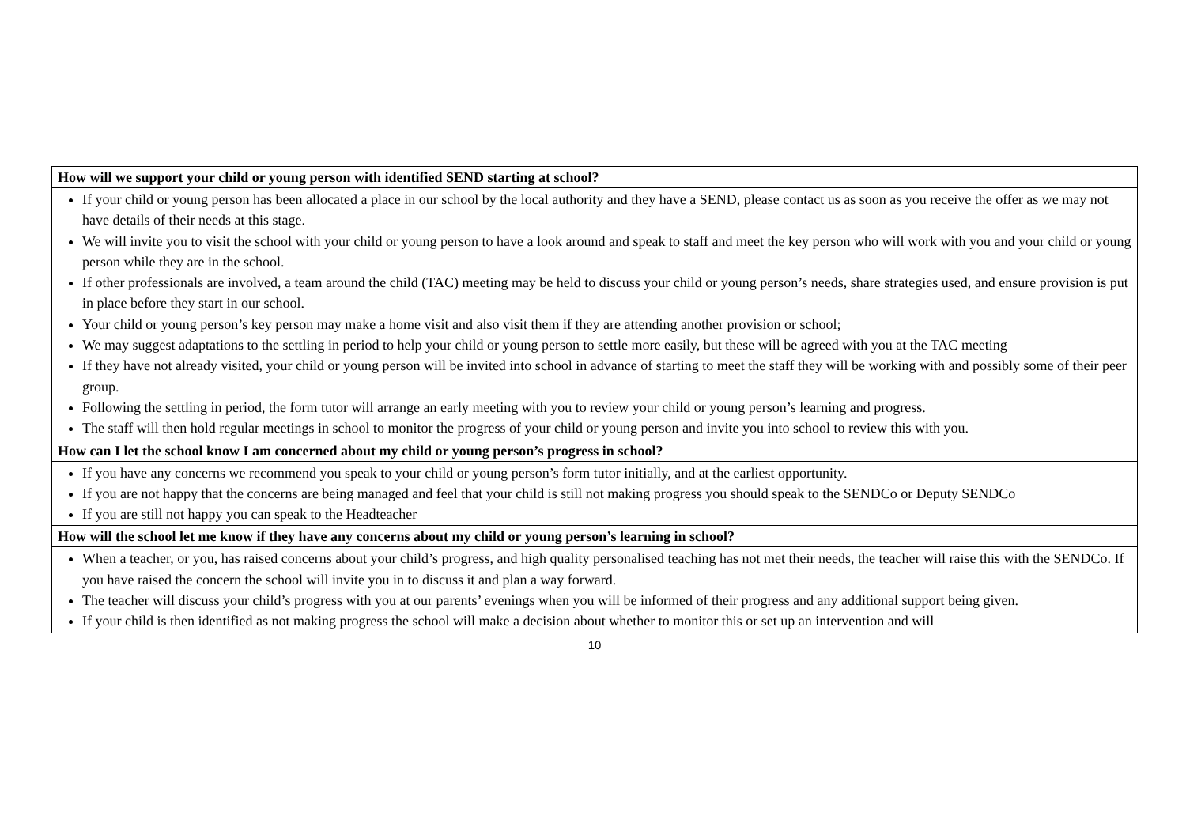| How will we support your child or young person with identified SEND starting at school? |
| --- |
| If your child or young person has been allocated a place in our school by the local authority and they have a SEND, please contact us as soon as you receive the offer as we may not have details of their needs at this stage. We will invite you to visit the school with your child or young person to have a look around and speak to staff and meet the key person who will work with you and your child or young person while they are in the school. If other professionals are involved, a team around the child (TAC) meeting may be held to discuss your child or young person’s needs, share strategies used, and ensure provision is put in place before they start in our school. Your child or young person’s key person may make a home visit and also visit them if they are attending another provision or school; We may suggest adaptations to the settling in period to help your child or young person to settle more easily, but these will be agreed with you at the TAC meeting If they have not already visited, your child or young person will be invited into school in advance of starting to meet the staff they will be working with and possibly some of their peer group. Following the settling in period, the form tutor will arrange an early meeting with you to review your child or young person’s learning and progress. The staff will then hold regular meetings in school to monitor the progress of your child or young person and invite you into school to review this with you. |
| How can I let the school know I am concerned about my child or young person’s progress in school? |
| If you have any concerns we recommend you speak to your child or young person’s form tutor initially, and at the earliest opportunity. If you are not happy that the concerns are being managed and feel that your child is still not making progress you should speak to the SENDCo or Deputy SENDCo If you are still not happy you can speak to the Headteacher |
| How will the school let me know if they have any concerns about my child or young person’s learning in school? |
| When a teacher, or you, has raised concerns about your child’s progress, and high quality personalised teaching has not met their needs, the teacher will raise this with the SENDCo. If you have raised the concern the school will invite you in to discuss it and plan a way forward. The teacher will discuss your child’s progress with you at our parents’ evenings when you will be informed of their progress and any additional support being given. If your child is then identified as not making progress the school will make a decision about whether to monitor this or set up an intervention and will |
10